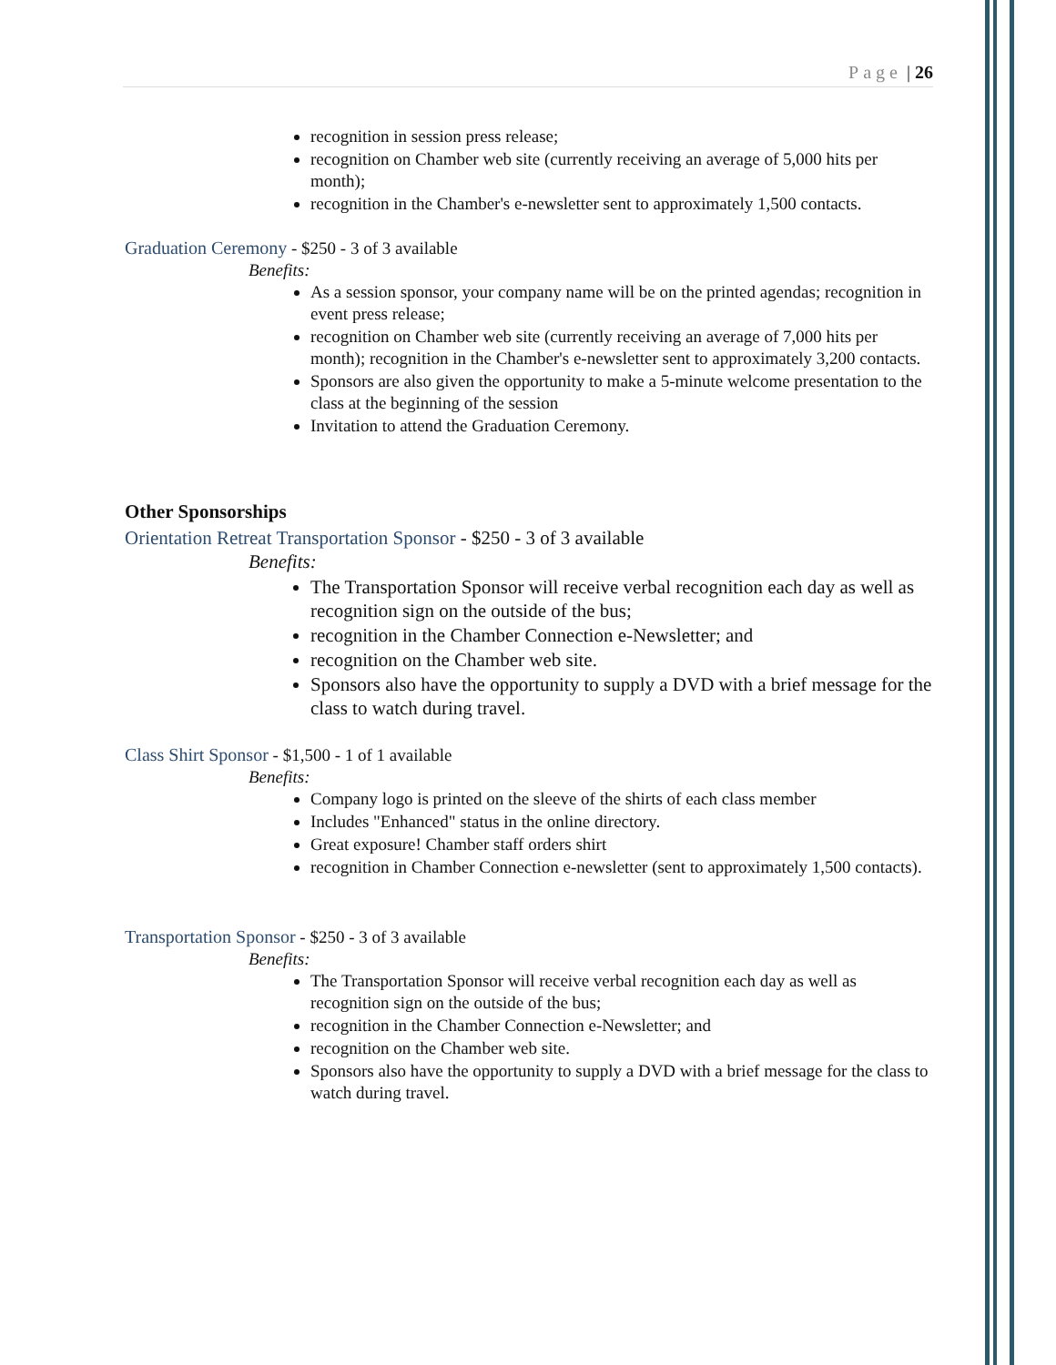Page | 26
recognition in session press release;
recognition on Chamber web site (currently receiving an average of 5,000 hits per month);
recognition in the Chamber's e-newsletter sent to approximately 1,500 contacts.
Graduation Ceremony - $250 - 3 of 3 available
Benefits:
As a session sponsor, your company name will be on the printed agendas; recognition in event press release;
recognition on Chamber web site (currently receiving an average of 7,000 hits per month); recognition in the Chamber's e-newsletter sent to approximately 3,200 contacts.
Sponsors are also given the opportunity to make a 5-minute welcome presentation to the class at the beginning of the session
Invitation to attend the Graduation Ceremony.
Other Sponsorships
Orientation Retreat Transportation Sponsor - $250 - 3 of 3 available
Benefits:
The Transportation Sponsor will receive verbal recognition each day as well as recognition sign on the outside of the bus;
recognition in the Chamber Connection e-Newsletter; and
recognition on the Chamber web site.
Sponsors also have the opportunity to supply a DVD with a brief message for the class to watch during travel.
Class Shirt Sponsor - $1,500 - 1 of 1 available
Benefits:
Company logo is printed on the sleeve of the shirts of each class member
Includes "Enhanced" status in the online directory.
Great exposure! Chamber staff orders shirt
recognition in Chamber Connection e-newsletter (sent to approximately 1,500 contacts).
Transportation Sponsor - $250 - 3 of 3 available
Benefits:
The Transportation Sponsor will receive verbal recognition each day as well as recognition sign on the outside of the bus;
recognition in the Chamber Connection e-Newsletter; and
recognition on the Chamber web site.
Sponsors also have the opportunity to supply a DVD with a brief message for the class to watch during travel.